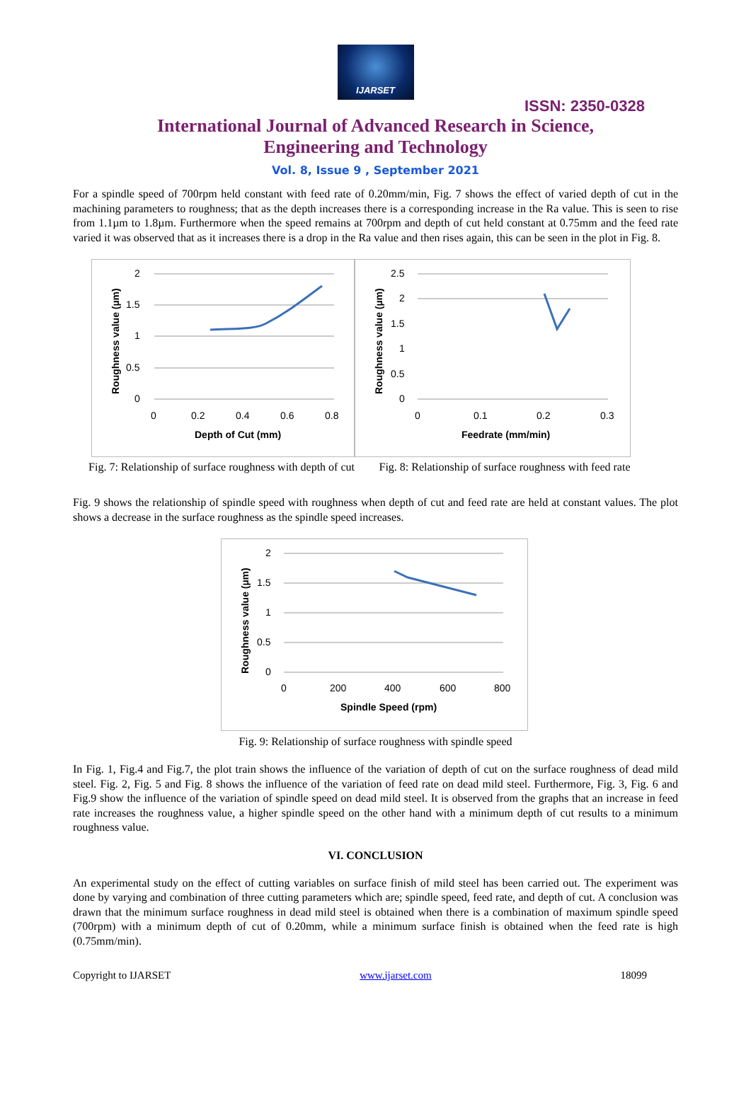IJARSET
ISSN: 2350-0328
International Journal of Advanced Research in Science,
Engineering and Technology
Vol. 8, Issue 9 , September 2021
For a spindle speed of 700rpm held constant with feed rate of 0.20mm/min, Fig. 7 shows the effect of varied depth of cut in the machining parameters to roughness; that as the depth increases there is a corresponding increase in the Ra value. This is seen to rise from 1.1µm to 1.8µm. Furthermore when the speed remains at 700rpm and depth of cut held constant at 0.75mm and the feed rate varied it was observed that as it increases there is a drop in the Ra value and then rises again, this can be seen in the plot in Fig. 8.
2
1.5
1
0.5
0
0
0.2
0.4
0.6
0.8
Depth of Cut (mm)
Roughness value (µm)
2.5
2
1.5
1
0.5
0
0
0.1
0.2
0.3
Feedrate (mm/min)
Roughness value (µm)
Fig. 7: Relationship of surface roughness with depth of cut
Fig. 8: Relationship of surface roughness with feed rate
Fig. 9 shows the relationship of spindle speed with roughness when depth of cut and feed rate are held at constant values. The plot shows a decrease in the surface roughness as the spindle speed increases.
2
1.5
1
0.5
0
0
200
400
600
800
Spindle Speed (rpm)
Roughness value (µm)
Fig. 9: Relationship of surface roughness with spindle speed
In Fig. 1, Fig.4 and Fig.7, the plot train shows the influence of the variation of depth of cut on the surface roughness of dead mild steel. Fig. 2, Fig. 5 and Fig. 8 shows the influence of the variation of feed rate on dead mild steel. Furthermore, Fig. 3, Fig. 6 and Fig.9 show the influence of the variation of spindle speed on dead mild steel. It is observed from the graphs that an increase in feed rate increases the roughness value, a higher spindle speed on the other hand with a minimum depth of cut results to a minimum roughness value.
VI. CONCLUSION
An experimental study on the effect of cutting variables on surface finish of mild steel has been carried out. The experiment was done by varying and combination of three cutting parameters which are; spindle speed, feed rate, and depth of cut. A conclusion was drawn that the minimum surface roughness in dead mild steel is obtained when there is a combination of maximum spindle speed (700rpm) with a minimum depth of cut of 0.20mm, while a minimum surface finish is obtained when the feed rate is high (0.75mm/min).
Copyright to IJARSET www.ijarset.com 18099